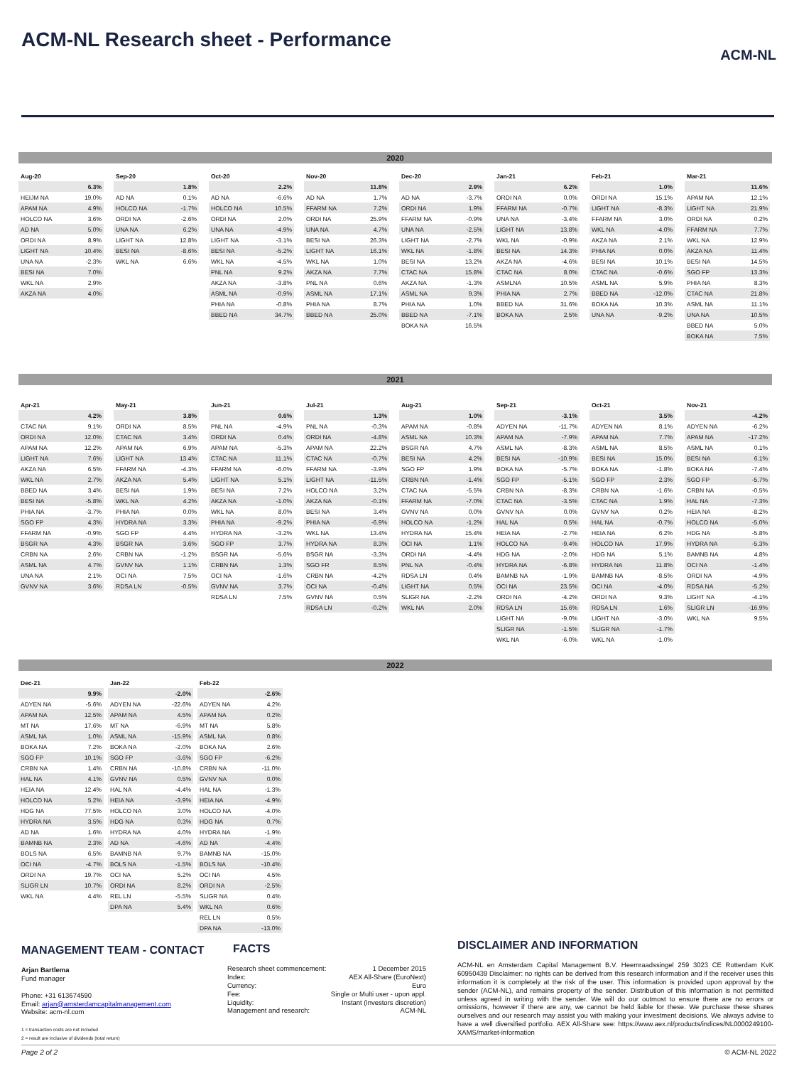ACM-NL Research sheet - Performance
ACM-NL
2020
| Aug-20 | |
| --- | --- |
| | 6.3% |
| HEIJM NA | 19.0% |
| APAM NA | 4.9% |
| HOLCO NA | 3.6% |
| AD NA | 5.0% |
| ORDI NA | 8.9% |
| LIGHT NA | 10.4% |
| UNA NA | -2.3% |
| BESI NA | 7.0% |
| WKL NA | 2.9% |
| AKZA NA | 4.0% |
| Sep-20 | |
| --- | --- |
| | 1.8% |
| AD NA | 0.1% |
| HOLCO NA | -1.7% |
| ORDI NA | -2.6% |
| UNA NA | 6.2% |
| LIGHT NA | 12.8% |
| BESI NA | -8.6% |
| WKL NA | 6.6% |
| Oct-20 | |
| --- | --- |
| | 2.2% |
| AD NA | -6.6% |
| HOLCO NA | 10.5% |
| ORDI NA | 2.0% |
| UNA NA | -4.9% |
| LIGHT NA | -3.1% |
| BESI NA | -5.2% |
| WKL NA | -4.5% |
| PNL NA | 9.2% |
| AKZA NA | -3.8% |
| ASML NA | -0.9% |
| PHIA NA | -0.8% |
| BBED NA | 34.7% |
| Nov-20 | |
| --- | --- |
| | 11.8% |
| AD NA | 1.7% |
| FFARM NA | 7.2% |
| ORDI NA | 25.9% |
| UNA NA | 4.7% |
| BESI NA | 26.3% |
| LIGHT NA | 16.1% |
| WKL NA | 1.0% |
| AKZA NA | 7.7% |
| PNL NA | 0.6% |
| ASML NA | 17.1% |
| PHIA NA | 8.7% |
| BBED NA | 25.0% |
| Dec-20 | |
| --- | --- |
| | 2.9% |
| AD NA | -3.7% |
| ORDI NA | 1.9% |
| FFARM NA | -0.9% |
| UNA NA | -2.5% |
| LIGHT NA | -2.7% |
| WKL NA | -1.8% |
| BESI NA | 13.2% |
| CTAC NA | 15.8% |
| AKZA NA | -1.3% |
| ASML NA | 9.3% |
| PHIA NA | 1.0% |
| BBED NA | -7.1% |
| BOKA NA | 16.5% |
| Jan-21 | |
| --- | --- |
| | 6.2% |
| ORDI NA | 0.0% |
| FFARM NA | -0.7% |
| UNA NA | -3.4% |
| LIGHT NA | 13.8% |
| WKL NA | -0.9% |
| BESI NA | 14.3% |
| AKZA NA | -4.6% |
| CTAC NA | 8.0% |
| ASMLNA | 10.5% |
| PHIA NA | 2.7% |
| BBED NA | 31.6% |
| BOKA NA | 2.5% |
| Feb-21 | |
| --- | --- |
| | 1.0% |
| ORDI NA | 15.1% |
| LIGHT NA | -8.3% |
| FFARM NA | 3.0% |
| WKL NA | -4.0% |
| AKZA NA | 2.1% |
| PHIA NA | 0.0% |
| BESI NA | 10.1% |
| CTAC NA | -0.6% |
| ASML NA | 5.9% |
| BBED NA | -12.0% |
| BOKA NA | 10.3% |
| UNA NA | -9.2% |
| Mar-21 | |
| --- | --- |
| | 11.6% |
| APAM NA | 12.1% |
| LIGHT NA | 21.9% |
| ORDI NA | 0.2% |
| FFARM NA | 7.7% |
| WKL NA | 12.9% |
| AKZA NA | 11.4% |
| BESI NA | 14.5% |
| SGO FP | 13.3% |
| PHIA NA | 8.3% |
| CTAC NA | 21.8% |
| ASML NA | 11.1% |
| UNA NA | 10.5% |
| BBED NA | 5.0% |
| BOKA NA | 7.5% |
2021
| Apr-21 | |
| --- | --- |
| | 4.2% |
| CTAC NA | 9.1% |
| ORDI NA | 12.0% |
| APAM NA | 12.2% |
| LIGHT NA | 7.6% |
| AKZA NA | 6.5% |
| WKL NA | 2.7% |
| BBED NA | 3.4% |
| BESI NA | -5.8% |
| PHIA NA | -3.7% |
| SGO FP | 4.3% |
| FFARM NA | -0.9% |
| BSGR NA | 4.3% |
| CRBN NA | 2.6% |
| ASML NA | 4.7% |
| UNA NA | 2.1% |
| GVNV NA | 3.6% |
| May-21 | |
| --- | --- |
| | 3.8% |
| ORDI NA | 8.5% |
| CTAC NA | 3.4% |
| APAM NA | 6.9% |
| LIGHT NA | 13.4% |
| FFARM NA | -4.3% |
| AKZA NA | 5.4% |
| BESI NA | 1.9% |
| WKL NA | 4.2% |
| PHIA NA | 0.0% |
| HYDRA NA | 3.3% |
| SGO FP | 4.4% |
| BSGR NA | 3.6% |
| CRBN NA | -1.2% |
| GVNV NA | 1.1% |
| OCI NA | 7.5% |
| RDSA LN | -0.5% |
| Jun-21 | |
| --- | --- |
| | 0.6% |
| PNL NA | -4.9% |
| ORDI NA | 0.4% |
| APAM NA | -5.3% |
| CTAC NA | 11.1% |
| FFARM NA | -6.0% |
| LIGHT NA | 5.1% |
| BESI NA | 7.2% |
| AKZA NA | -1.0% |
| WKL NA | 8.0% |
| PHIA NA | -9.2% |
| HYDRA NA | -3.2% |
| SGO FP | 3.7% |
| BSGR NA | -5.6% |
| CRBN NA | 1.3% |
| OCI NA | -1.6% |
| GVNV NA | 3.7% |
| RDSA LN | 7.5% |
| Jul-21 | |
| --- | --- |
| | 1.3% |
| PNL NA | -0.3% |
| ORDI NA | -4.8% |
| APAM NA | 22.2% |
| CTAC NA | -0.7% |
| FFARM NA | -3.9% |
| LIGHT NA | -11.5% |
| HOLCO NA | 3.2% |
| AKZA NA | -0.1% |
| BESI NA | 3.4% |
| PHIA NA | -6.9% |
| WKL NA | 13.4% |
| HYDRA NA | 8.3% |
| BSGR NA | -3.3% |
| SGO FR | 8.5% |
| CRBN NA | -4.2% |
| OCI NA | -0.4% |
| GVNV NA | 0.5% |
| RDSA LN | -0.2% |
| Aug-21 | |
| --- | --- |
| | 1.0% |
| APAM NA | -0.8% |
| ASML NA | 10.3% |
| BSGR NA | 4.7% |
| BESI NA | 4.2% |
| SGO FP | 1.9% |
| CRBN NA | -1.4% |
| CTAC NA | -5.5% |
| FFARM NA | -7.0% |
| GVNV NA | 0.0% |
| HOLCO NA | -1.2% |
| HYDRA NA | 15.4% |
| OCI NA | 1.1% |
| ORDI NA | -4.4% |
| PNL NA | -0.4% |
| RDSA LN | 0.4% |
| LIGHT NA | 0.5% |
| SLIGR NA | -2.2% |
| WKL NA | 2.0% |
| Sep-21 | |
| --- | --- |
| | -3.1% |
| ADYEN NA | -11.7% |
| APAM NA | -7.9% |
| ASML NA | -8.3% |
| BESI NA | -10.9% |
| BOKA NA | -5.7% |
| SGO FP | -5.1% |
| CRBN NA | -8.3% |
| CTAC NA | -3.5% |
| GVNV NA | 0.0% |
| HAL NA | 0.5% |
| HEIA NA | -2.7% |
| HOLCO NA | -9.4% |
| HDG NA | -2.0% |
| HYDRA NA | -6.8% |
| BAMNB NA | -1.9% |
| OCI NA | 23.5% |
| ORDI NA | -4.2% |
| RDSA LN | 15.6% |
| LIGHT NA | -9.0% |
| SLIGR NA | -1.5% |
| WKL NA | -6.0% |
| Oct-21 | |
| --- | --- |
| | 3.5% |
| ADYEN NA | 8.1% |
| APAM NA | 7.7% |
| ASML NA | 8.5% |
| BESI NA | 15.0% |
| BOKA NA | -1.8% |
| SGO FP | 2.3% |
| CRBN NA | -1.6% |
| CTAC NA | 1.9% |
| GVNV NA | 0.2% |
| HAL NA | -0.7% |
| HEIA NA | 6.2% |
| HOLCO NA | 17.9% |
| HDG NA | 5.1% |
| HYDRA NA | 11.8% |
| BAMNB NA | -8.5% |
| OCI NA | -4.0% |
| ORDI NA | 9.3% |
| RDSA LN | 1.6% |
| LIGHT NA | -3.0% |
| SLIGR NA | -1.7% |
| WKL NA | -1.0% |
| Nov-21 | |
| --- | --- |
| | -4.2% |
| ADYEN NA | -6.2% |
| APAM NA | -17.2% |
| ASML NA | 0.1% |
| BESI NA | 6.1% |
| BOKA NA | -7.4% |
| SGO FP | -5.7% |
| CRBN NA | -0.5% |
| HAL NA | -7.3% |
| HEIA NA | -8.2% |
| HOLCO NA | -5.0% |
| HDG NA | -5.8% |
| HYDRA NA | -5.3% |
| BAMNB NA | 4.8% |
| OCI NA | -1.4% |
| ORDI NA | -4.9% |
| RDSA NA | -5.2% |
| LIGHT NA | -4.1% |
| SLIGR LN | -16.9% |
| WKL NA | 9.5% |
2022
| Dec-21 | |
| --- | --- |
| | 9.9% |
| ADYEN NA | -5.6% |
| APAM NA | 12.5% |
| MT NA | 17.6% |
| ASML NA | 1.0% |
| BOKA NA | 7.2% |
| SGO FP | 10.1% |
| CRBN NA | 1.4% |
| HAL NA | 4.1% |
| HEIA NA | 12.4% |
| HOLCO NA | 5.2% |
| HDG NA | 77.5% |
| HYDRA NA | 3.5% |
| AD NA | 1.6% |
| BAMNB NA | 2.3% |
| BOLS NA | 6.5% |
| OCI NA | -4.7% |
| ORDI NA | 19.7% |
| SLIGR LN | 10.7% |
| WKL NA | 4.4% |
| Jan-22 | |
| --- | --- |
| | -2.0% |
| ADYEN NA | -22.6% |
| APAM NA | 4.5% |
| MT NA | -6.9% |
| ASML NA | -15.9% |
| BOKA NA | -2.0% |
| SGO FP | -3.6% |
| CRBN NA | -10.8% |
| GVNV NA | 0.5% |
| HAL NA | -4.4% |
| HEIA NA | -3.9% |
| HOLCO NA | 3.0% |
| HDG NA | 0.3% |
| HYDRA NA | 4.0% |
| AD NA | -4.6% |
| BAMNB NA | 9.7% |
| BOLS NA | -1.5% |
| OCI NA | 5.2% |
| ORDI NA | 8.2% |
| REL LN | -5.5% |
| DPA NA | 5.4% |
| Feb-22 | |
| --- | --- |
| | -2.6% |
| ADYEN NA | 4.2% |
| APAM NA | 0.2% |
| MT NA | 5.8% |
| ASML NA | 0.8% |
| BOKA NA | 2.6% |
| SGO FP | -6.2% |
| CRBN NA | -11.0% |
| GVNV NA | 0.0% |
| HAL NA | -1.3% |
| HEIA NA | -4.9% |
| HOLCO NA | -4.0% |
| HDG NA | 0.7% |
| HYDRA NA | -1.9% |
| AD NA | -4.4% |
| BAMNB NA | -15.0% |
| BOLS NA | -10.4% |
| OCI NA | 4.5% |
| ORDI NA | -2.5% |
| SLIGR NA | 0.4% |
| WKL NA | 0.6% |
| REL LN | 0.5% |
| DPA NA | -13.0% |
MANAGEMENT TEAM - CONTACT
Arjan Bartlema
Fund manager
Phone: +31 613674590
Email: arjan@amsterdamcapitalmanagement.com
Website: acm-nl.com
1 = transaction costs are not included
2 = result are inclusive of dividends (total return)
FACTS
Research sheet commencement: 1 December 2015
Index:
Currency: AEX All-Share (EuroNext)
Euro
Fee:
Liquidity: Single or Multi user - upon appl.
Instant (investors discretion)
Management and research: ACM-NL
DISCLAIMER AND INFORMATION
ACM-NL en Amsterdam Capital Management B.V. Heemraadssingel 259 3023 CE Rotterdam KvK 60950439 Disclaimer: no rights can be derived from this research information and if the receiver uses this information it is completely at the risk of the user. This information is provided upon approval by the sender (ACM-NL), and remains property of the sender. Distribution of this information is not permitted unless agreed in writing with the sender. We will do our outmost to ensure there are no errors or omissions, however if there are any, we cannot be held liable for these. We purchase these shares ourselves and our research may assist you with making your investment decisions. We always advise to have a well diversified portfolio. AEX All-Share see: https://www.aex.nl/products/indices/NL0000249100-XAMS/market-information
Page 2 of 2 © ACM-NL 2022